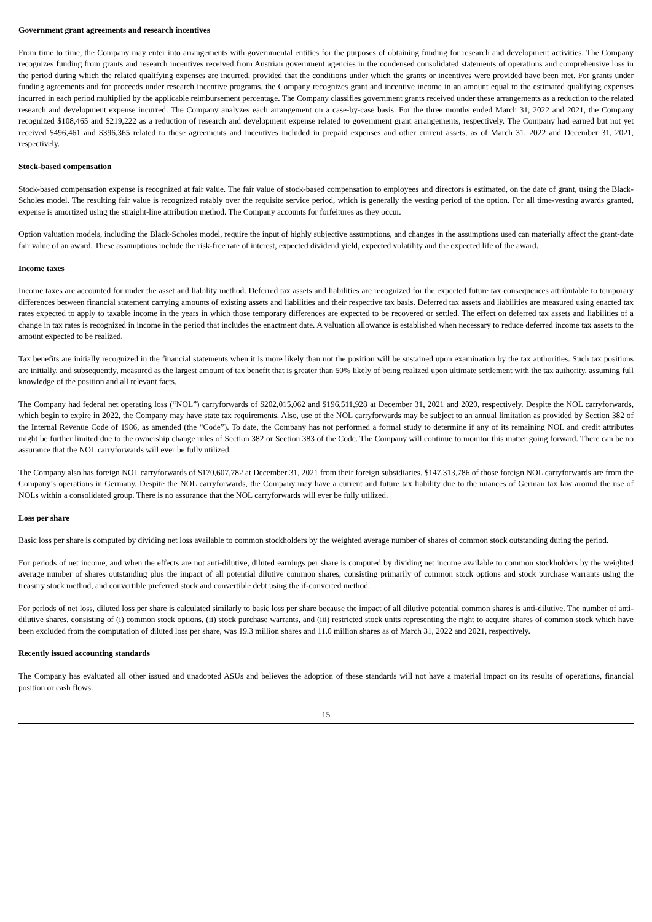Government grant agreements and research incentives
From time to time, the Company may enter into arrangements with governmental entities for the purposes of obtaining funding for research and development activities. The Company recognizes funding from grants and research incentives received from Austrian government agencies in the condensed consolidated statements of operations and comprehensive loss in the period during which the related qualifying expenses are incurred, provided that the conditions under which the grants or incentives were provided have been met. For grants under funding agreements and for proceeds under research incentive programs, the Company recognizes grant and incentive income in an amount equal to the estimated qualifying expenses incurred in each period multiplied by the applicable reimbursement percentage. The Company classifies government grants received under these arrangements as a reduction to the related research and development expense incurred. The Company analyzes each arrangement on a case-by-case basis. For the three months ended March 31, 2022 and 2021, the Company recognized $108,465 and $219,222 as a reduction of research and development expense related to government grant arrangements, respectively. The Company had earned but not yet received $496,461 and $396,365 related to these agreements and incentives included in prepaid expenses and other current assets, as of March 31, 2022 and December 31, 2021, respectively.
Stock-based compensation
Stock-based compensation expense is recognized at fair value. The fair value of stock-based compensation to employees and directors is estimated, on the date of grant, using the Black-Scholes model. The resulting fair value is recognized ratably over the requisite service period, which is generally the vesting period of the option. For all time-vesting awards granted, expense is amortized using the straight-line attribution method. The Company accounts for forfeitures as they occur.
Option valuation models, including the Black-Scholes model, require the input of highly subjective assumptions, and changes in the assumptions used can materially affect the grant-date fair value of an award. These assumptions include the risk-free rate of interest, expected dividend yield, expected volatility and the expected life of the award.
Income taxes
Income taxes are accounted for under the asset and liability method. Deferred tax assets and liabilities are recognized for the expected future tax consequences attributable to temporary differences between financial statement carrying amounts of existing assets and liabilities and their respective tax basis. Deferred tax assets and liabilities are measured using enacted tax rates expected to apply to taxable income in the years in which those temporary differences are expected to be recovered or settled. The effect on deferred tax assets and liabilities of a change in tax rates is recognized in income in the period that includes the enactment date. A valuation allowance is established when necessary to reduce deferred income tax assets to the amount expected to be realized.
Tax benefits are initially recognized in the financial statements when it is more likely than not the position will be sustained upon examination by the tax authorities. Such tax positions are initially, and subsequently, measured as the largest amount of tax benefit that is greater than 50% likely of being realized upon ultimate settlement with the tax authority, assuming full knowledge of the position and all relevant facts.
The Company had federal net operating loss (“NOL”) carryforwards of $202,015,062 and $196,511,928 at December 31, 2021 and 2020, respectively. Despite the NOL carryforwards, which begin to expire in 2022, the Company may have state tax requirements. Also, use of the NOL carryforwards may be subject to an annual limitation as provided by Section 382 of the Internal Revenue Code of 1986, as amended (the “Code”). To date, the Company has not performed a formal study to determine if any of its remaining NOL and credit attributes might be further limited due to the ownership change rules of Section 382 or Section 383 of the Code. The Company will continue to monitor this matter going forward. There can be no assurance that the NOL carryforwards will ever be fully utilized.
The Company also has foreign NOL carryforwards of $170,607,782 at December 31, 2021 from their foreign subsidiaries. $147,313,786 of those foreign NOL carryforwards are from the Company’s operations in Germany. Despite the NOL carryforwards, the Company may have a current and future tax liability due to the nuances of German tax law around the use of NOLs within a consolidated group. There is no assurance that the NOL carryforwards will ever be fully utilized.
Loss per share
Basic loss per share is computed by dividing net loss available to common stockholders by the weighted average number of shares of common stock outstanding during the period.
For periods of net income, and when the effects are not anti-dilutive, diluted earnings per share is computed by dividing net income available to common stockholders by the weighted average number of shares outstanding plus the impact of all potential dilutive common shares, consisting primarily of common stock options and stock purchase warrants using the treasury stock method, and convertible preferred stock and convertible debt using the if-converted method.
For periods of net loss, diluted loss per share is calculated similarly to basic loss per share because the impact of all dilutive potential common shares is anti-dilutive. The number of anti-dilutive shares, consisting of (i) common stock options, (ii) stock purchase warrants, and (iii) restricted stock units representing the right to acquire shares of common stock which have been excluded from the computation of diluted loss per share, was 19.3 million shares and 11.0 million shares as of March 31, 2022 and 2021, respectively.
Recently issued accounting standards
The Company has evaluated all other issued and unadopted ASUs and believes the adoption of these standards will not have a material impact on its results of operations, financial position or cash flows.
15